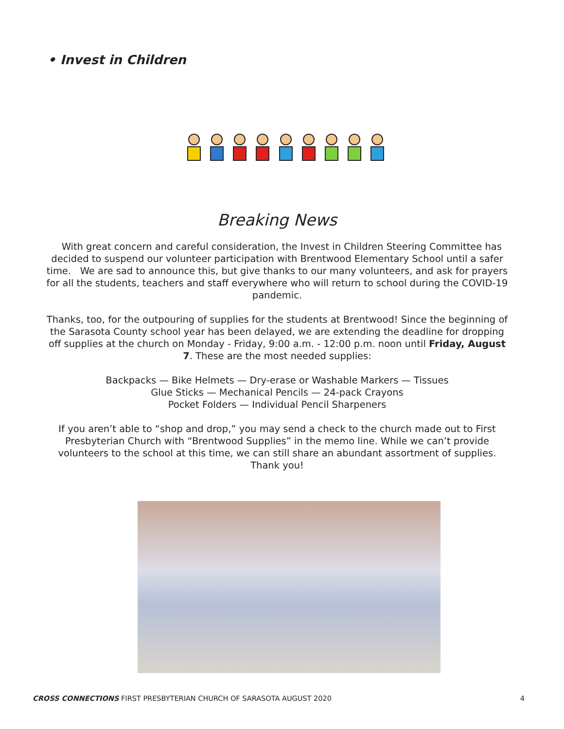• Invest in Children
Breaking News
With great concern and careful consideration, the Invest in Children Steering Committee has decided to suspend our volunteer participation with Brentwood Elementary School until a safer time. We are sad to announce this, but give thanks to our many volunteers, and ask for prayers for all the students, teachers and staff everywhere who will return to school during the COVID-19 pandemic.
Thanks, too, for the outpouring of supplies for the students at Brentwood! Since the beginning of the Sarasota County school year has been delayed, we are extending the deadline for dropping off supplies at the church on Monday - Friday, 9:00 a.m. - 12:00 p.m. noon until Friday, August 7. These are the most needed supplies:
Backpacks — Bike Helmets — Dry-erase or Washable Markers — Tissues
Glue Sticks — Mechanical Pencils — 24-pack Crayons
Pocket Folders — Individual Pencil Sharpeners
If you aren’t able to “shop and drop,” you may send a check to the church made out to First Presbyterian Church with “Brentwood Supplies” in the memo line. While we can’t provide volunteers to the school at this time, we can still share an abundant assortment of supplies. Thank you!
CROSS CONNECTIONS FIRST PRESBYTERIAN CHURCH OF SARASOTA AUGUST 2020 4